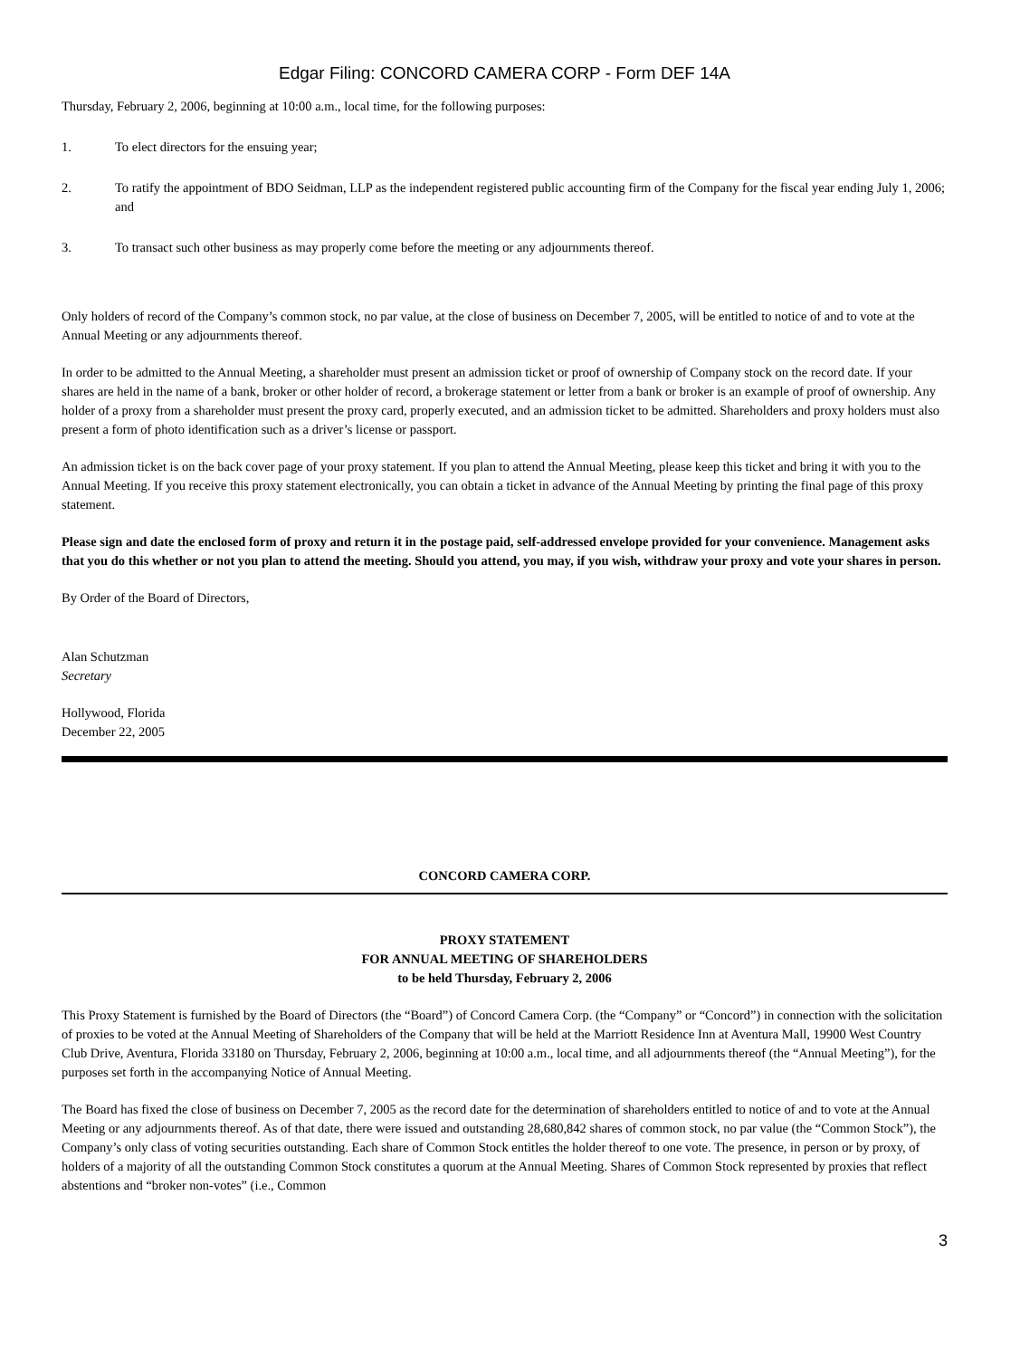Edgar Filing: CONCORD CAMERA CORP - Form DEF 14A
Thursday, February 2, 2006, beginning at 10:00 a.m., local time, for the following purposes:
1. To elect directors for the ensuing year;
2. To ratify the appointment of BDO Seidman, LLP as the independent registered public accounting firm of the Company for the fiscal year ending July 1, 2006; and
3. To transact such other business as may properly come before the meeting or any adjournments thereof.
Only holders of record of the Company’s common stock, no par value, at the close of business on December 7, 2005, will be entitled to notice of and to vote at the Annual Meeting or any adjournments thereof.
In order to be admitted to the Annual Meeting, a shareholder must present an admission ticket or proof of ownership of Company stock on the record date. If your shares are held in the name of a bank, broker or other holder of record, a brokerage statement or letter from a bank or broker is an example of proof of ownership. Any holder of a proxy from a shareholder must present the proxy card, properly executed, and an admission ticket to be admitted. Shareholders and proxy holders must also present a form of photo identification such as a driver’s license or passport.
An admission ticket is on the back cover page of your proxy statement. If you plan to attend the Annual Meeting, please keep this ticket and bring it with you to the Annual Meeting. If you receive this proxy statement electronically, you can obtain a ticket in advance of the Annual Meeting by printing the final page of this proxy statement.
Please sign and date the enclosed form of proxy and return it in the postage paid, self-addressed envelope provided for your convenience. Management asks that you do this whether or not you plan to attend the meeting. Should you attend, you may, if you wish, withdraw your proxy and vote your shares in person.
By Order of the Board of Directors,
Alan Schutzman
Secretary
Hollywood, Florida
December 22, 2005
CONCORD CAMERA CORP.
PROXY STATEMENT
FOR ANNUAL MEETING OF SHAREHOLDERS
to be held Thursday, February 2, 2006
This Proxy Statement is furnished by the Board of Directors (the “Board”) of Concord Camera Corp. (the “Company” or “Concord”) in connection with the solicitation of proxies to be voted at the Annual Meeting of Shareholders of the Company that will be held at the Marriott Residence Inn at Aventura Mall, 19900 West Country Club Drive, Aventura, Florida 33180 on Thursday, February 2, 2006, beginning at 10:00 a.m., local time, and all adjournments thereof (the “Annual Meeting”), for the purposes set forth in the accompanying Notice of Annual Meeting.
The Board has fixed the close of business on December 7, 2005 as the record date for the determination of shareholders entitled to notice of and to vote at the Annual Meeting or any adjournments thereof. As of that date, there were issued and outstanding 28,680,842 shares of common stock, no par value (the “Common Stock”), the Company’s only class of voting securities outstanding. Each share of Common Stock entitles the holder thereof to one vote. The presence, in person or by proxy, of holders of a majority of all the outstanding Common Stock constitutes a quorum at the Annual Meeting. Shares of Common Stock represented by proxies that reflect abstentions and “broker non-votes” (i.e., Common
3